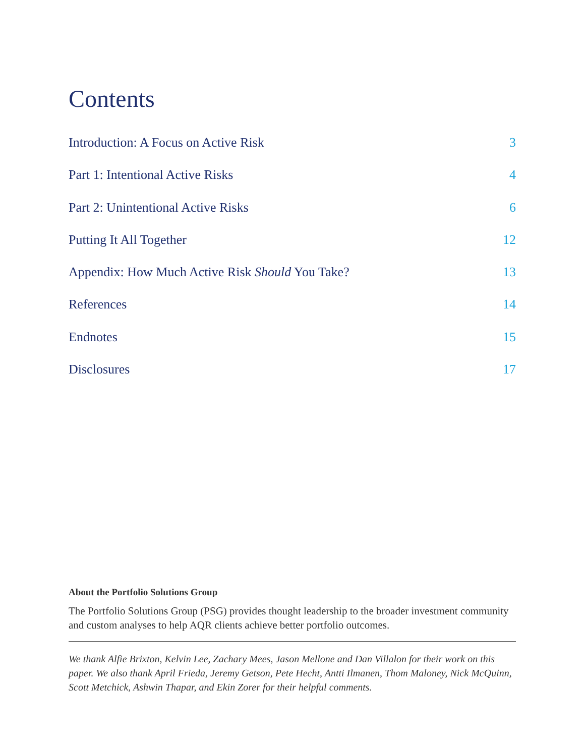Contents
Introduction: A Focus on Active Risk 3
Part 1: Intentional Active Risks 4
Part 2: Unintentional Active Risks 6
Putting It All Together 12
Appendix: How Much Active Risk Should You Take? 13
References 14
Endnotes 15
Disclosures 17
About the Portfolio Solutions Group
The Portfolio Solutions Group (PSG) provides thought leadership to the broader investment community and custom analyses to help AQR clients achieve better portfolio outcomes.
We thank Alfie Brixton, Kelvin Lee, Zachary Mees, Jason Mellone and Dan Villalon for their work on this paper. We also thank April Frieda, Jeremy Getson, Pete Hecht, Antti Ilmanen, Thom Maloney, Nick McQuinn, Scott Metchick, Ashwin Thapar, and Ekin Zorer for their helpful comments.